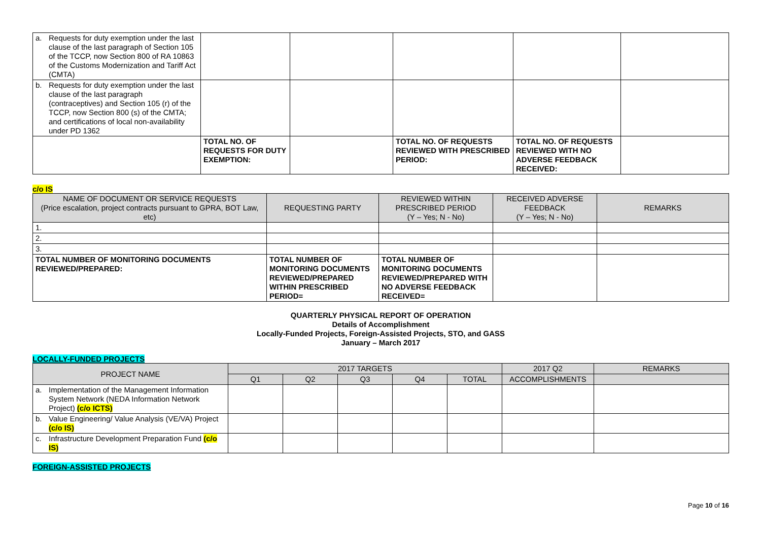| a. Requests for duty exemption under the last clause of the last paragraph of Section 105 of the TCCP, now Section 800 of RA 10863 of the Customs Modernization and Tariff Act (CMTA) | | | | | |
| b. Requests for duty exemption under the last clause of the last paragraph (contraceptives) and Section 105 (r) of the TCCP, now Section 800 (s) of the CMTA; and certifications of local non-availability under PD 1362 | | | | | |
| | TOTAL NO. OF REQUESTS FOR DUTY EXEMPTION: | | TOTAL NO. OF REQUESTS REVIEWED WITH PRESCRIBED PERIOD: | TOTAL NO. OF REQUESTS REVIEWED WITH NO ADVERSE FEEDBACK RECEIVED: | |
c/o IS
| NAME OF DOCUMENT OR SERVICE REQUESTS (Price escalation, project contracts pursuant to GPRA, BOT Law, etc) | REQUESTING PARTY | REVIEWED WITHIN PRESCRIBED PERIOD (Y – Yes; N - No) | RECEIVED ADVERSE FEEDBACK (Y – Yes; N - No) | REMARKS |
| --- | --- | --- | --- | --- |
| 1. | | | | |
| 2. | | | | |
| 3. | | | | |
| TOTAL NUMBER OF MONITORING DOCUMENTS REVIEWED/PREPARED: | TOTAL NUMBER OF MONITORING DOCUMENTS REVIEWED/PREPARED WITHIN PRESCRIBED PERIOD= | TOTAL NUMBER OF MONITORING DOCUMENTS REVIEWED/PREPARED WITH NO ADVERSE FEEDBACK RECEIVED= | | |
QUARTERLY PHYSICAL REPORT OF OPERATION
Details of Accomplishment
Locally-Funded Projects, Foreign-Assisted Projects, STO, and GASS
January – March 2017
LOCALLY-FUNDED PROJECTS
| PROJECT NAME | 2017 TARGETS | | | | | 2017 Q2 | REMARKS |
| --- | --- | --- | --- | --- | --- | --- | --- |
| | Q1 | Q2 | Q3 | Q4 | TOTAL | ACCOMPLISHMENTS | |
| a. Implementation of the Management Information System Network (NEDA Information Network Project) (c/o ICTS) | | | | | | | |
| b. Value Engineering/ Value Analysis (VE/VA) Project (c/o IS) | | | | | | | |
| c. Infrastructure Development Preparation Fund (c/o IS) | | | | | | | |
FOREIGN-ASSISTED PROJECTS
Page 10 of 16